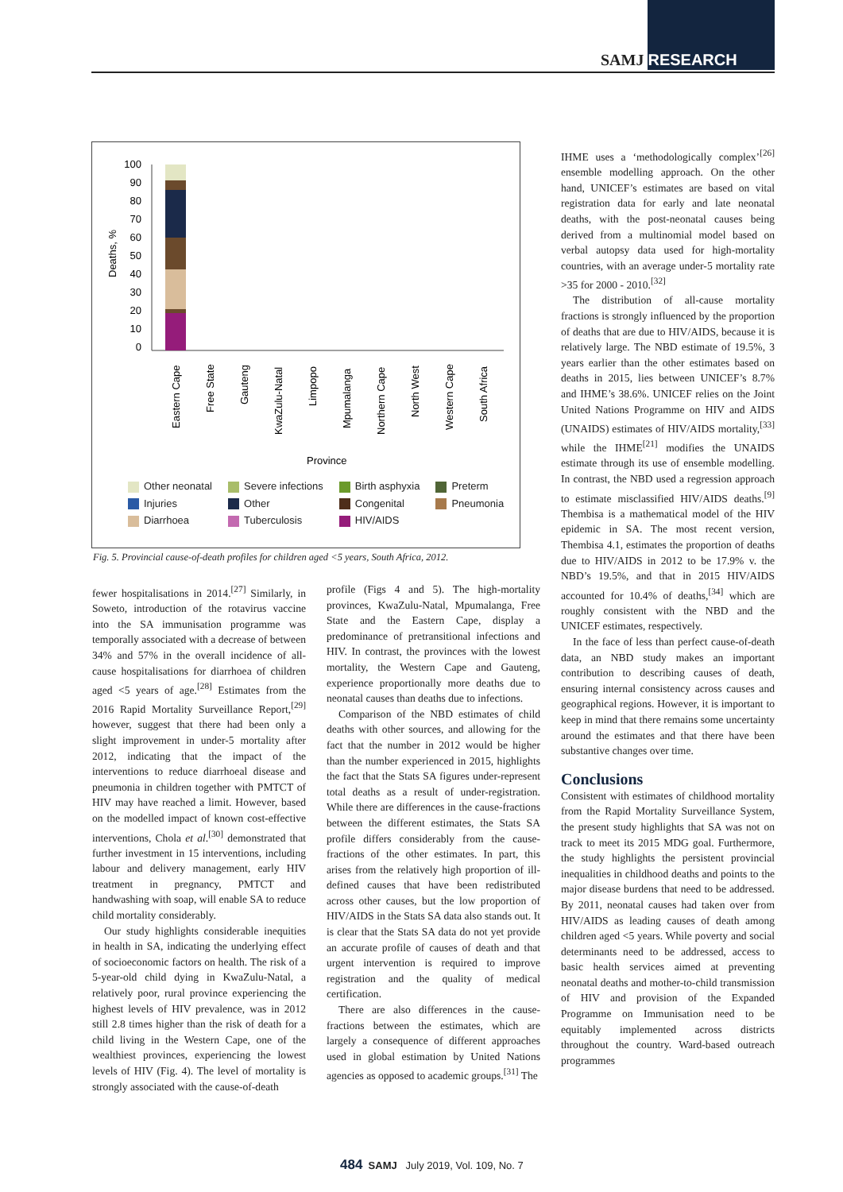SAMJ RESEARCH
Deaths, %
100
90
80
70
60
50
40
30
20
10
0
Eastern Cape
Free State
Gauteng
KwaZulu-Natal
Limpopo
Mpumalanga
Northern Cape
North West
Western Cape
South Africa
Province
Other neonatal Severe infections Birth asphyxia Preterm Injuries Other Congenital Pneumonia Diarrhoea Tuberculosis HIV/AIDS
Fig. 5. Provincial cause-of-death profiles for children aged <5 years, South Africa, 2012.
fewer hospitalisations in 2014.<sup>[27]</sup> Similarly, in Soweto, introduction of the rotavirus vaccine into the SA immunisation programme was temporally associated with a decrease of between 34% and 57% in the overall incidence of all-cause hospitalisations for diarrhoea of children aged <5 years of age.<sup>[28]</sup> Estimates from the 2016 Rapid Mortality Surveillance Report,<sup>[29]</sup> however, suggest that there had been only a slight improvement in under-5 mortality after 2012, indicating that the impact of the interventions to reduce diarrhoeal disease and pneumonia in children together with PMTCT of HIV may have reached a limit. However, based on the modelled impact of known cost-effective interventions, Chola et al.<sup>[30]</sup> demonstrated that further investment in 15 interventions, including labour and delivery management, early HIV treatment in pregnancy, PMTCT and handwashing with soap, will enable SA to reduce child mortality considerably.
Our study highlights considerable inequities in health in SA, indicating the underlying effect of socioeconomic factors on health. The risk of a 5-year-old child dying in KwaZulu-Natal, a relatively poor, rural province experiencing the highest levels of HIV prevalence, was in 2012 still 2.8 times higher than the risk of death for a child living in the Western Cape, one of the wealthiest provinces, experiencing the lowest levels of HIV (Fig. 4). The level of mortality is strongly associated with the cause-of-death
profile (Figs 4 and 5). The high-mortality provinces, KwaZulu-Natal, Mpumalanga, Free State and the Eastern Cape, display a predominance of pretransitional infections and HIV. In contrast, the provinces with the lowest mortality, the Western Cape and Gauteng, experience proportionally more deaths due to neonatal causes than deaths due to infections.
Comparison of the NBD estimates of child deaths with other sources, and allowing for the fact that the number in 2012 would be higher than the number experienced in 2015, highlights the fact that the Stats SA figures under-represent total deaths as a result of under-registration. While there are differences in the cause-fractions between the different estimates, the Stats SA profile differs considerably from the cause-fractions of the other estimates. In part, this arises from the relatively high proportion of ill-defined causes that have been redistributed across other causes, but the low proportion of HIV/AIDS in the Stats SA data also stands out. It is clear that the Stats SA data do not yet provide an accurate profile of causes of death and that urgent intervention is required to improve registration and the quality of medical certification.
There are also differences in the cause-fractions between the estimates, which are largely a consequence of different approaches used in global estimation by United Nations agencies as opposed to academic groups.<sup>[31]</sup> The
IHME uses a ‘methodologically complex’<sup>[26]</sup> ensemble modelling approach. On the other hand, UNICEF’s estimates are based on vital registration data for early and late neonatal deaths, with the post-neonatal causes being derived from a multinomial model based on verbal autopsy data used for high-mortality countries, with an average under-5 mortality rate >35 for 2000 - 2010.<sup>[32]</sup>
The distribution of all-cause mortality fractions is strongly influenced by the proportion of deaths that are due to HIV/AIDS, because it is relatively large. The NBD estimate of 19.5%, 3 years earlier than the other estimates based on deaths in 2015, lies between UNICEF’s 8.7% and IHME’s 38.6%. UNICEF relies on the Joint United Nations Programme on HIV and AIDS (UNAIDS) estimates of HIV/AIDS mortality,<sup>[33]</sup> while the IHME<sup>[21]</sup> modifies the UNAIDS estimate through its use of ensemble modelling. In contrast, the NBD used a regression approach to estimate misclassified HIV/AIDS deaths.<sup>[9]</sup> Thembisa is a mathematical model of the HIV epidemic in SA. The most recent version, Thembisa 4.1, estimates the proportion of deaths due to HIV/AIDS in 2012 to be 17.9% v. the NBD’s 19.5%, and that in 2015 HIV/AIDS accounted for 10.4% of deaths,<sup>[34]</sup> which are roughly consistent with the NBD and the UNICEF estimates, respectively.
In the face of less than perfect cause-of-death data, an NBD study makes an important contribution to describing causes of death, ensuring internal consistency across causes and geographical regions. However, it is important to keep in mind that there remains some uncertainty around the estimates and that there have been substantive changes over time.
Conclusions
Consistent with estimates of childhood mortality from the Rapid Mortality Surveillance System, the present study highlights that SA was not on track to meet its 2015 MDG goal. Furthermore, the study highlights the persistent provincial inequalities in childhood deaths and points to the major disease burdens that need to be addressed. By 2011, neonatal causes had taken over from HIV/AIDS as leading causes of death among children aged <5 years. While poverty and social determinants need to be addressed, access to basic health services aimed at preventing neonatal deaths and mother-to-child transmission of HIV and provision of the Expanded Programme on Immunisation need to be equitably implemented across districts throughout the country. Ward-based outreach programmes
484 SAMJ July 2019, Vol. 109, No. 7